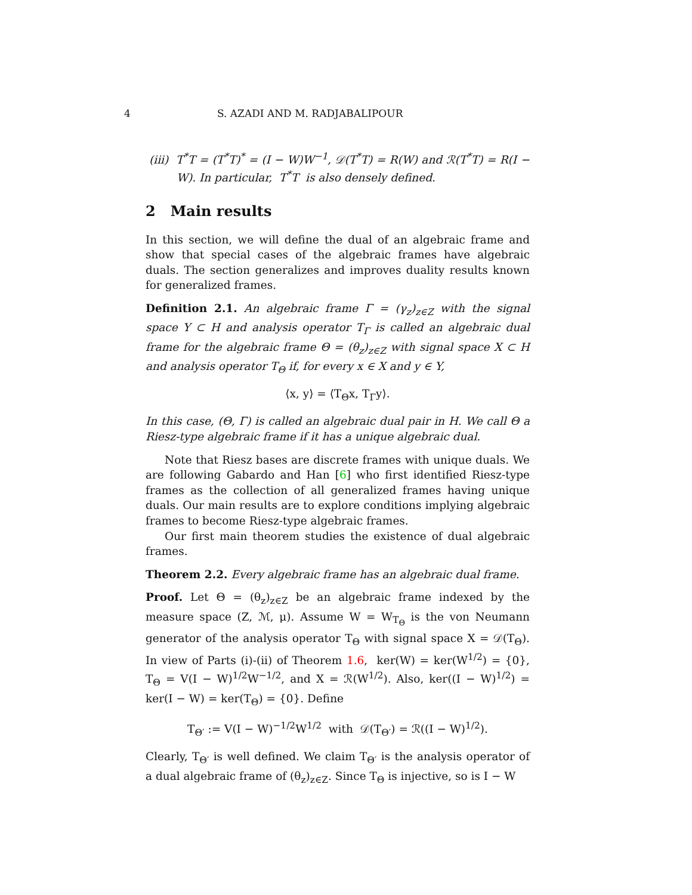4 S. AZADI AND M. RADJABALIPOUR
(iii) T<sup>*</sup>T = (T<sup>*</sup>T)<sup>*</sup> = (I − W)W<sup>−1</sup>, 𝒟(T<sup>*</sup>T) = R(W) and ℛ(T<sup>*</sup>T) = R(I − W). In particular, T<sup>*</sup>T is also densely defined.
2 Main results
In this section, we will define the dual of an algebraic frame and show that special cases of the algebraic frames have algebraic duals. The section generalizes and improves duality results known for generalized frames.
Definition 2.1. An algebraic frame Γ = (γ<sub>z</sub>)<sub>z∈Z</sub> with the signal space Y ⊂ H and analysis operator T<sub>Γ</sub> is called an algebraic dual frame for the algebraic frame Θ = (θ<sub>z</sub>)<sub>z∈Z</sub> with signal space X ⊂ H and analysis operator T<sub>Θ</sub> if, for every x ∈ X and y ∈ Y,
⟨x, y⟩ = ⟨T<sub>Θ</sub>x, T<sub>Γ</sub>y⟩.
In this case, (Θ, Γ) is called an algebraic dual pair in H. We call Θ a Riesz-type algebraic frame if it has a unique algebraic dual.
Note that Riesz bases are discrete frames with unique duals. We are following Gabardo and Han [6] who first identified Riesz-type frames as the collection of all generalized frames having unique duals. Our main results are to explore conditions implying algebraic frames to become Riesz-type algebraic frames.
Our first main theorem studies the existence of dual algebraic frames.
Theorem 2.2. Every algebraic frame has an algebraic dual frame.
Proof. Let Θ = (θ<sub>z</sub>)<sub>z∈Z</sub> be an algebraic frame indexed by the measure space (Z, ℳ, μ). Assume W = W<sub>T<sub>Θ</sub></sub> is the von Neumann generator of the analysis operator T<sub>Θ</sub> with signal space X = 𝒟(T<sub>Θ</sub>). In view of Parts (i)-(ii) of Theorem 1.6, ker(W) = ker(W<sup>1/2</sup>) = {0}, T<sub>Θ</sub> = V(I − W)<sup>1/2</sup>W<sup>−1/2</sup>, and X = ℛ(W<sup>1/2</sup>). Also, ker((I − W)<sup>1/2</sup>) = ker(I − W) = ker(T<sub>Θ</sub>) = {0}. Define
T<sub>Θ′</sub> := V(I − W)<sup>−1/2</sup>W<sup>1/2</sup> with 𝒟(T<sub>Θ′</sub>) = ℛ((I − W)<sup>1/2</sup>).
Clearly, T<sub>Θ′</sub> is well defined. We claim T<sub>Θ′</sub> is the analysis operator of a dual algebraic frame of (θ<sub>z</sub>)<sub>z∈Z</sub>. Since T<sub>Θ</sub> is injective, so is I − W